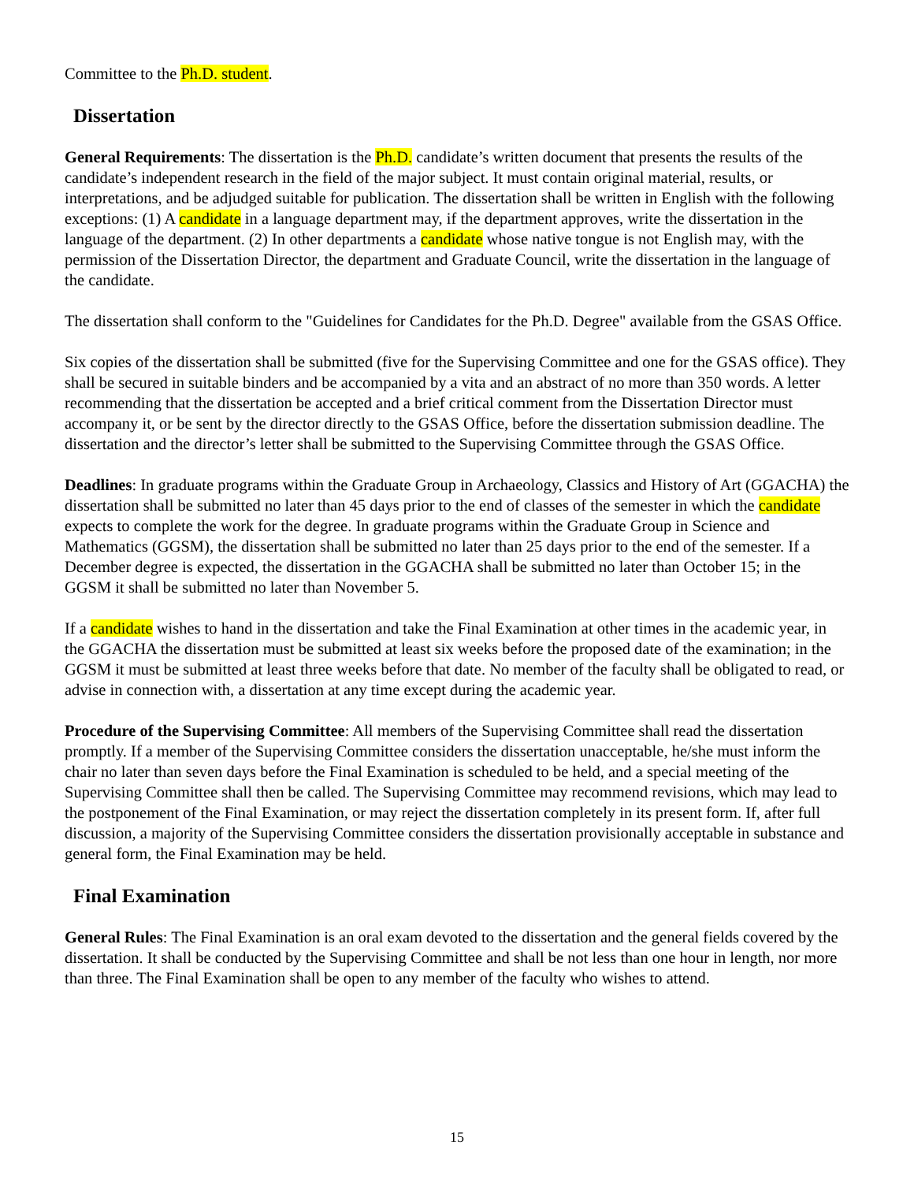Committee to the Ph.D. student.
Dissertation
General Requirements: The dissertation is the Ph.D. candidate’s written document that presents the results of the candidate’s independent research in the field of the major subject. It must contain original material, results, or interpretations, and be adjudged suitable for publication. The dissertation shall be written in English with the following exceptions: (1) A candidate in a language department may, if the department approves, write the dissertation in the language of the department. (2) In other departments a candidate whose native tongue is not English may, with the permission of the Dissertation Director, the department and Graduate Council, write the dissertation in the language of the candidate.
The dissertation shall conform to the "Guidelines for Candidates for the Ph.D. Degree" available from the GSAS Office.
Six copies of the dissertation shall be submitted (five for the Supervising Committee and one for the GSAS office). They shall be secured in suitable binders and be accompanied by a vita and an abstract of no more than 350 words. A letter recommending that the dissertation be accepted and a brief critical comment from the Dissertation Director must accompany it, or be sent by the director directly to the GSAS Office, before the dissertation submission deadline. The dissertation and the director’s letter shall be submitted to the Supervising Committee through the GSAS Office.
Deadlines: In graduate programs within the Graduate Group in Archaeology, Classics and History of Art (GGACHA) the dissertation shall be submitted no later than 45 days prior to the end of classes of the semester in which the candidate expects to complete the work for the degree. In graduate programs within the Graduate Group in Science and Mathematics (GGSM), the dissertation shall be submitted no later than 25 days prior to the end of the semester. If a December degree is expected, the dissertation in the GGACHA shall be submitted no later than October 15; in the GGSM it shall be submitted no later than November 5.
If a candidate wishes to hand in the dissertation and take the Final Examination at other times in the academic year, in the GGACHA the dissertation must be submitted at least six weeks before the proposed date of the examination; in the GGSM it must be submitted at least three weeks before that date. No member of the faculty shall be obligated to read, or advise in connection with, a dissertation at any time except during the academic year.
Procedure of the Supervising Committee: All members of the Supervising Committee shall read the dissertation promptly. If a member of the Supervising Committee considers the dissertation unacceptable, he/she must inform the chair no later than seven days before the Final Examination is scheduled to be held, and a special meeting of the Supervising Committee shall then be called. The Supervising Committee may recommend revisions, which may lead to the postponement of the Final Examination, or may reject the dissertation completely in its present form. If, after full discussion, a majority of the Supervising Committee considers the dissertation provisionally acceptable in substance and general form, the Final Examination may be held.
Final Examination
General Rules: The Final Examination is an oral exam devoted to the dissertation and the general fields covered by the dissertation. It shall be conducted by the Supervising Committee and shall be not less than one hour in length, nor more than three. The Final Examination shall be open to any member of the faculty who wishes to attend.
15